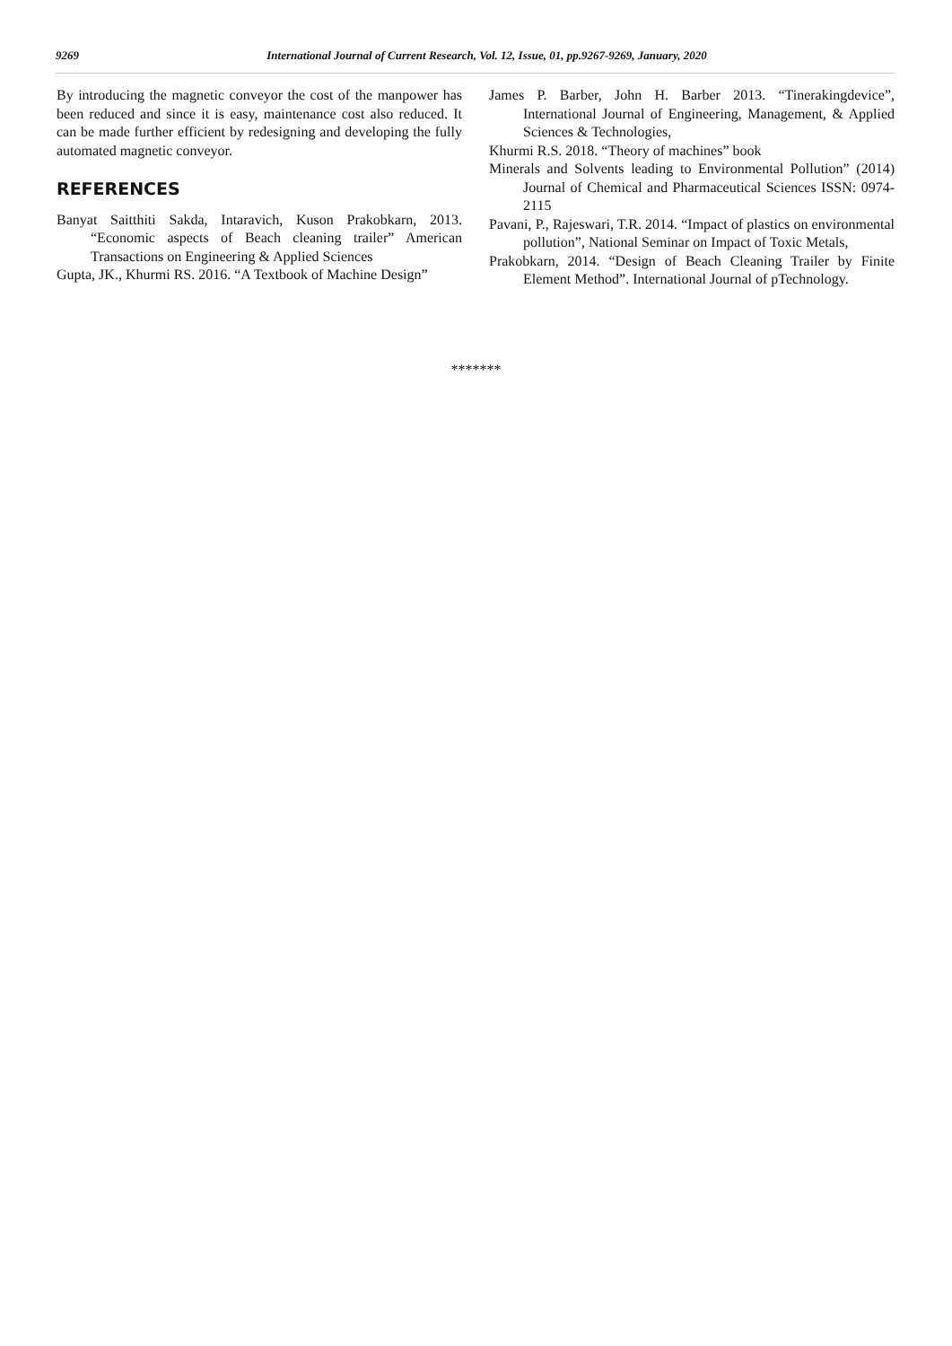9269 International Journal of Current Research, Vol. 12, Issue, 01, pp.9267-9269, January, 2020
By introducing the magnetic conveyor the cost of the manpower has been reduced and since it is easy, maintenance cost also reduced. It can be made further efficient by redesigning and developing the fully automated magnetic conveyor.
REFERENCES
Banyat Saitthiti Sakda, Intaravich, Kuson Prakobkarn, 2013. “Economic aspects of Beach cleaning trailer” American Transactions on Engineering & Applied Sciences
Gupta, JK., Khurmi RS. 2016. “A Textbook of Machine Design”
James P. Barber, John H. Barber 2013. “Tinerakingdevice”, International Journal of Engineering, Management, & Applied Sciences & Technologies,
Khurmi R.S. 2018. “Theory of machines” book
Minerals and Solvents leading to Environmental Pollution” (2014) Journal of Chemical and Pharmaceutical Sciences ISSN: 0974-2115
Pavani, P., Rajeswari, T.R. 2014. “Impact of plastics on environmental pollution”, National Seminar on Impact of Toxic Metals,
Prakobkarn, 2014. “Design of Beach Cleaning Trailer by Finite Element Method”. International Journal of pTechnology.
*******